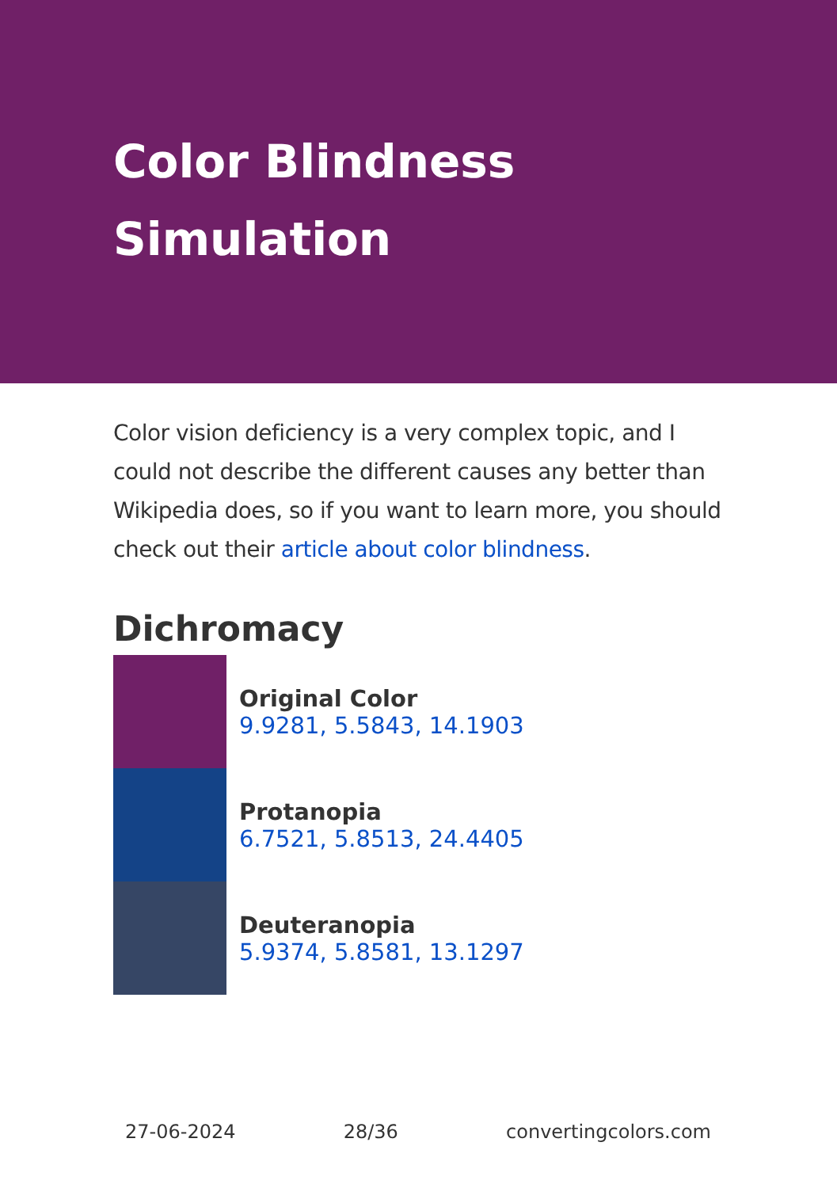Color Blindness Simulation
Color vision deficiency is a very complex topic, and I could not describe the different causes any better than Wikipedia does, so if you want to learn more, you should check out their article about color blindness.
Dichromacy
Original Color
9.9281, 5.5843, 14.1903
Protanopia
6.7521, 5.8513, 24.4405
Deuteranopia
5.9374, 5.8581, 13.1297
27-06-2024 28/36 convertingcolors.com